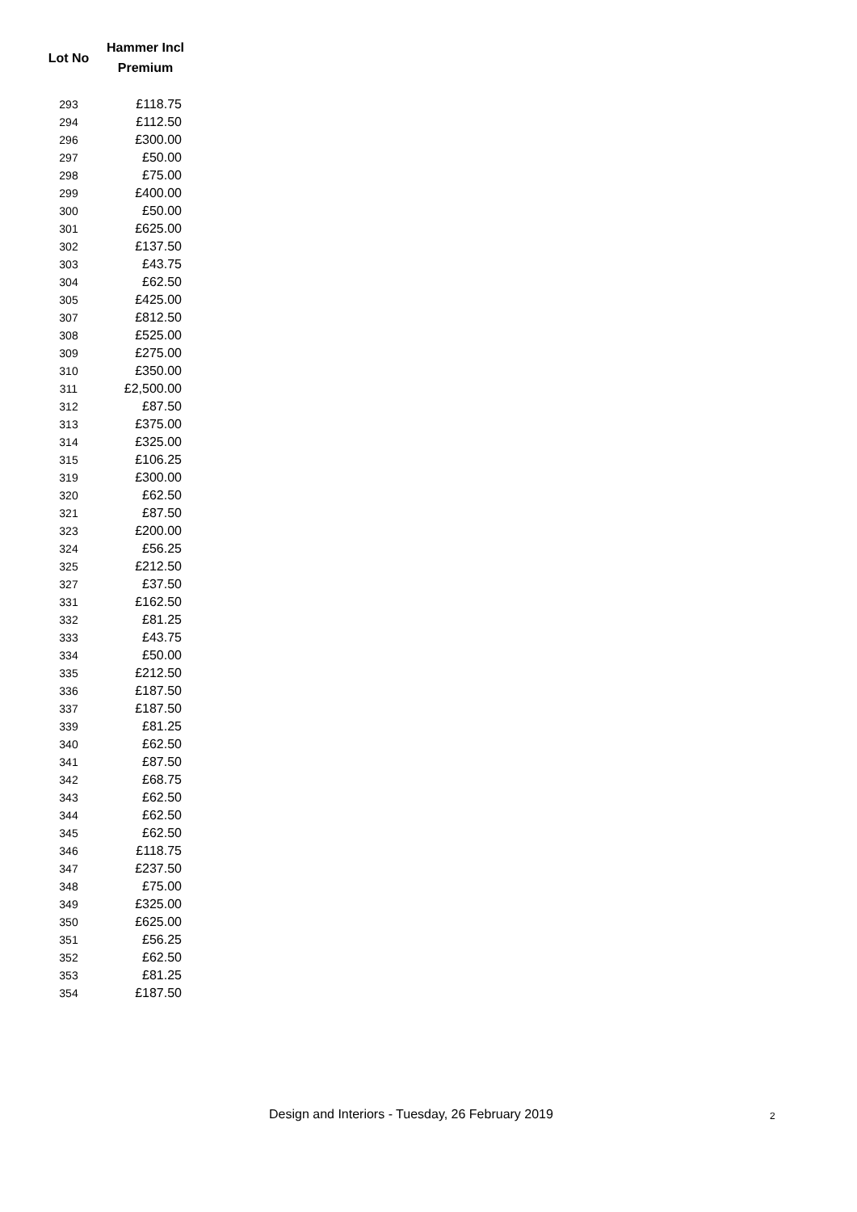| Lot No | Hammer Incl Premium |
| --- | --- |
| 293 | £118.75 |
| 294 | £112.50 |
| 296 | £300.00 |
| 297 | £50.00 |
| 298 | £75.00 |
| 299 | £400.00 |
| 300 | £50.00 |
| 301 | £625.00 |
| 302 | £137.50 |
| 303 | £43.75 |
| 304 | £62.50 |
| 305 | £425.00 |
| 307 | £812.50 |
| 308 | £525.00 |
| 309 | £275.00 |
| 310 | £350.00 |
| 311 | £2,500.00 |
| 312 | £87.50 |
| 313 | £375.00 |
| 314 | £325.00 |
| 315 | £106.25 |
| 319 | £300.00 |
| 320 | £62.50 |
| 321 | £87.50 |
| 323 | £200.00 |
| 324 | £56.25 |
| 325 | £212.50 |
| 327 | £37.50 |
| 331 | £162.50 |
| 332 | £81.25 |
| 333 | £43.75 |
| 334 | £50.00 |
| 335 | £212.50 |
| 336 | £187.50 |
| 337 | £187.50 |
| 339 | £81.25 |
| 340 | £62.50 |
| 341 | £87.50 |
| 342 | £68.75 |
| 343 | £62.50 |
| 344 | £62.50 |
| 345 | £62.50 |
| 346 | £118.75 |
| 347 | £237.50 |
| 348 | £75.00 |
| 349 | £325.00 |
| 350 | £625.00 |
| 351 | £56.25 |
| 352 | £62.50 |
| 353 | £81.25 |
| 354 | £187.50 |
Design and Interiors - Tuesday, 26 February 2019 2